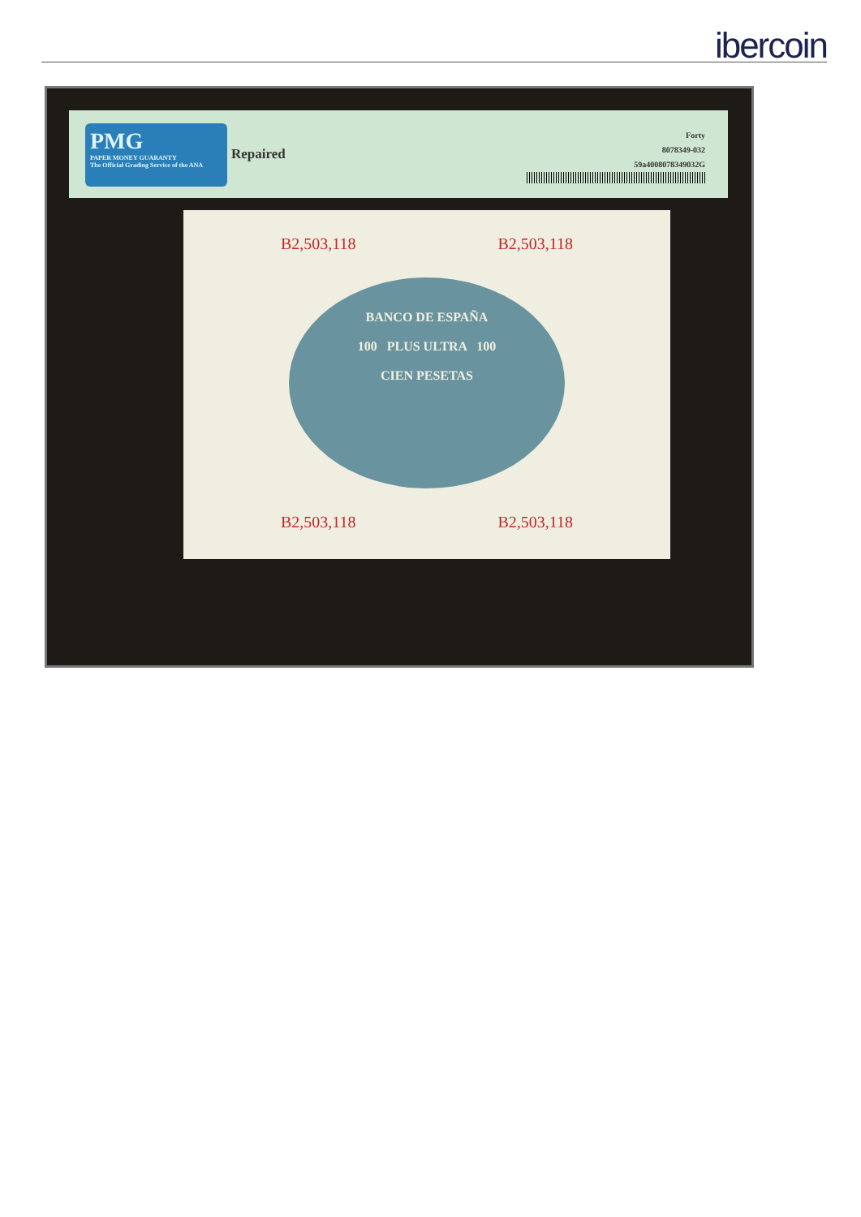ibercoin
PMG
PAPER MONEY GUARANTY
The Official Grading Service of the ANA
Repaired
Forty
8078349-032
59a4008078349032G
B2,503,118 B2,503,118
BANCO DE ESPAÑA
100 PLUS ULTRA 100
CIEN PESETAS
B2,503,118 B2,503,118